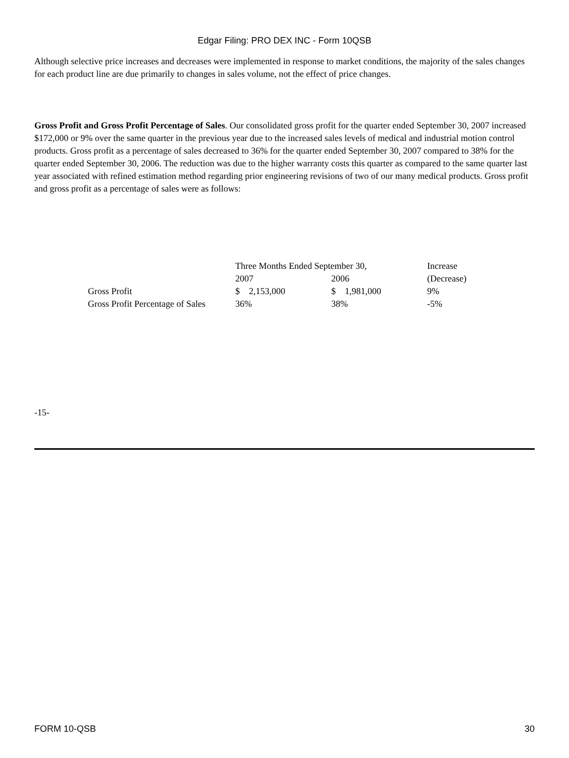Edgar Filing: PRO DEX INC - Form 10QSB
Although selective price increases and decreases were implemented in response to market conditions, the majority of the sales changes for each product line are due primarily to changes in sales volume, not the effect of price changes.
Gross Profit and Gross Profit Percentage of Sales. Our consolidated gross profit for the quarter ended September 30, 2007 increased $172,000 or 9% over the same quarter in the previous year due to the increased sales levels of medical and industrial motion control products. Gross profit as a percentage of sales decreased to 36% for the quarter ended September 30, 2007 compared to 38% for the quarter ended September 30, 2006. The reduction was due to the higher warranty costs this quarter as compared to the same quarter last year associated with refined estimation method regarding prior engineering revisions of two of our many medical products. Gross profit and gross profit as a percentage of sales were as follows:
| | Three Months Ended September 30, | | Increase |
| | 2007 | 2006 | (Decrease) |
| Gross Profit | $ 2,153,000 | $ 1,981,000 | 9% |
| Gross Profit Percentage of Sales | 36% | 38% | -5% |
-15-
FORM 10-QSB 30